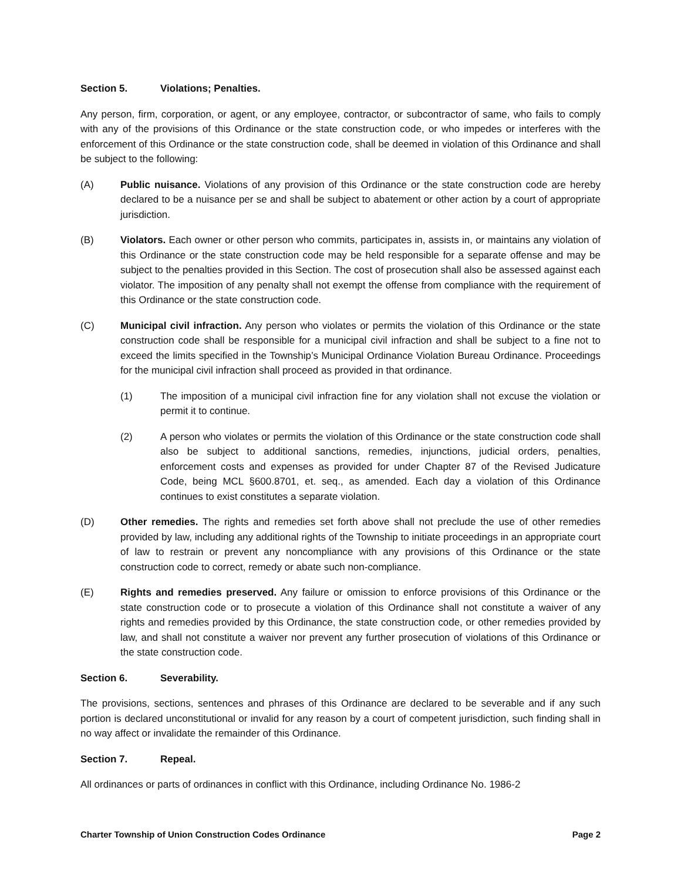Section 5. Violations; Penalties.
Any person, firm, corporation, or agent, or any employee, contractor, or subcontractor of same, who fails to comply with any of the provisions of this Ordinance or the state construction code, or who impedes or interferes with the enforcement of this Ordinance or the state construction code, shall be deemed in violation of this Ordinance and shall be subject to the following:
(A) Public nuisance. Violations of any provision of this Ordinance or the state construction code are hereby declared to be a nuisance per se and shall be subject to abatement or other action by a court of appropriate jurisdiction.
(B) Violators. Each owner or other person who commits, participates in, assists in, or maintains any violation of this Ordinance or the state construction code may be held responsible for a separate offense and may be subject to the penalties provided in this Section. The cost of prosecution shall also be assessed against each violator. The imposition of any penalty shall not exempt the offense from compliance with the requirement of this Ordinance or the state construction code.
(C) Municipal civil infraction. Any person who violates or permits the violation of this Ordinance or the state construction code shall be responsible for a municipal civil infraction and shall be subject to a fine not to exceed the limits specified in the Township’s Municipal Ordinance Violation Bureau Ordinance. Proceedings for the municipal civil infraction shall proceed as provided in that ordinance.
(1) The imposition of a municipal civil infraction fine for any violation shall not excuse the violation or permit it to continue.
(2) A person who violates or permits the violation of this Ordinance or the state construction code shall also be subject to additional sanctions, remedies, injunctions, judicial orders, penalties, enforcement costs and expenses as provided for under Chapter 87 of the Revised Judicature Code, being MCL §600.8701, et. seq., as amended. Each day a violation of this Ordinance continues to exist constitutes a separate violation.
(D) Other remedies. The rights and remedies set forth above shall not preclude the use of other remedies provided by law, including any additional rights of the Township to initiate proceedings in an appropriate court of law to restrain or prevent any noncompliance with any provisions of this Ordinance or the state construction code to correct, remedy or abate such non-compliance.
(E) Rights and remedies preserved. Any failure or omission to enforce provisions of this Ordinance or the state construction code or to prosecute a violation of this Ordinance shall not constitute a waiver of any rights and remedies provided by this Ordinance, the state construction code, or other remedies provided by law, and shall not constitute a waiver nor prevent any further prosecution of violations of this Ordinance or the state construction code.
Section 6. Severability.
The provisions, sections, sentences and phrases of this Ordinance are declared to be severable and if any such portion is declared unconstitutional or invalid for any reason by a court of competent jurisdiction, such finding shall in no way affect or invalidate the remainder of this Ordinance.
Section 7. Repeal.
All ordinances or parts of ordinances in conflict with this Ordinance, including Ordinance No. 1986-2
Charter Township of Union Construction Codes Ordinance Page 2